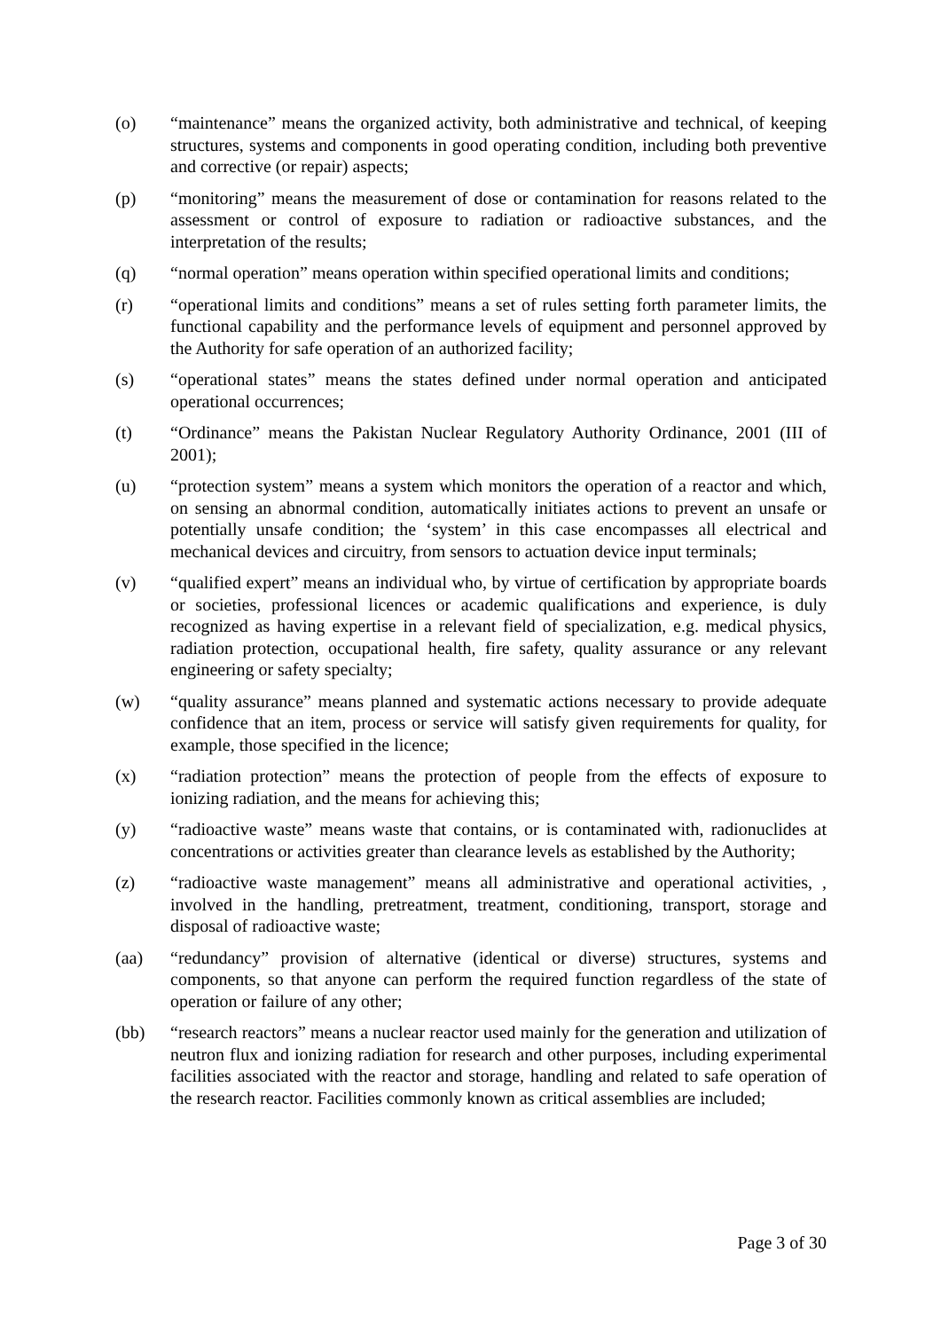(o) “maintenance” means the organized activity, both administrative and technical, of keeping structures, systems and components in good operating condition, including both preventive and corrective (or repair) aspects;
(p) “monitoring” means the measurement of dose or contamination for reasons related to the assessment or control of exposure to radiation or radioactive substances, and the interpretation of the results;
(q) “normal operation” means operation within specified operational limits and conditions;
(r) “operational limits and conditions” means a set of rules setting forth parameter limits, the functional capability and the performance levels of equipment and personnel approved by the Authority for safe operation of an authorized facility;
(s) “operational states” means the states defined under normal operation and anticipated operational occurrences;
(t) “Ordinance” means the Pakistan Nuclear Regulatory Authority Ordinance, 2001 (III of 2001);
(u) “protection system” means a system which monitors the operation of a reactor and which, on sensing an abnormal condition, automatically initiates actions to prevent an unsafe or potentially unsafe condition; the ‘system’ in this case encompasses all electrical and mechanical devices and circuitry, from sensors to actuation device input terminals;
(v) “qualified expert” means an individual who, by virtue of certification by appropriate boards or societies, professional licences or academic qualifications and experience, is duly recognized as having expertise in a relevant field of specialization, e.g. medical physics, radiation protection, occupational health, fire safety, quality assurance or any relevant engineering or safety specialty;
(w) “quality assurance” means planned and systematic actions necessary to provide adequate confidence that an item, process or service will satisfy given requirements for quality, for example, those specified in the licence;
(x) “radiation protection” means the protection of people from the effects of exposure to ionizing radiation, and the means for achieving this;
(y) “radioactive waste” means waste that contains, or is contaminated with, radionuclides at concentrations or activities greater than clearance levels as established by the Authority;
(z) “radioactive waste management” means all administrative and operational activities, , involved in the handling, pretreatment, treatment, conditioning, transport, storage and disposal of radioactive waste;
(aa) “redundancy” provision of alternative (identical or diverse) structures, systems and components, so that anyone can perform the required function regardless of the state of operation or failure of any other;
(bb) “research reactors” means a nuclear reactor used mainly for the generation and utilization of neutron flux and ionizing radiation for research and other purposes, including experimental facilities associated with the reactor and storage, handling and related to safe operation of the research reactor. Facilities commonly known as critical assemblies are included;
Page 3 of 30